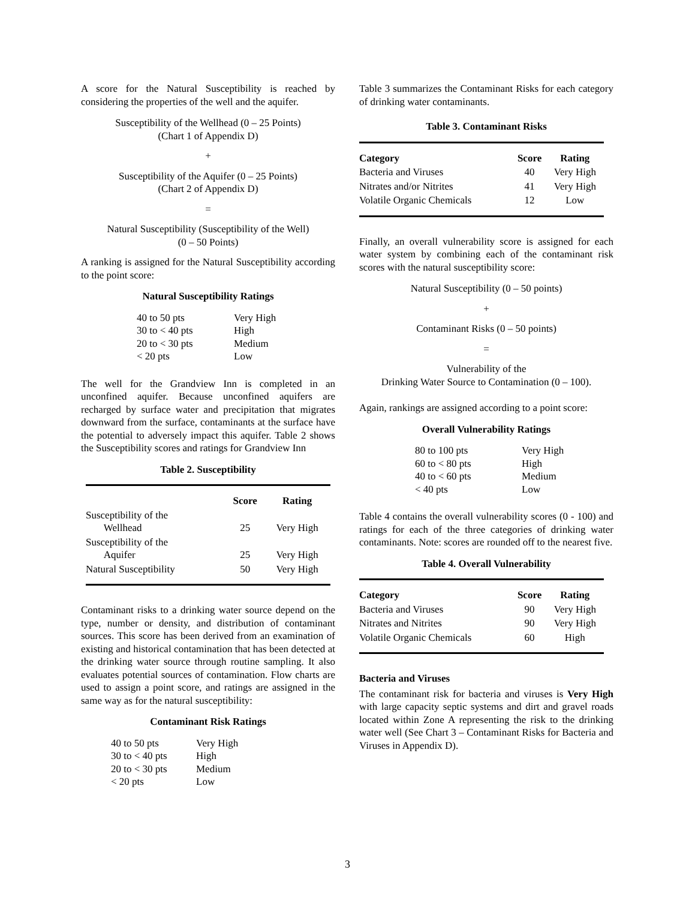A score for the Natural Susceptibility is reached by considering the properties of the well and the aquifer.
Susceptibility of the Wellhead (0 – 25 Points)
(Chart 1 of Appendix D)
+
Susceptibility of the Aquifer (0 – 25 Points)
(Chart 2 of Appendix D)
=
Natural Susceptibility (Susceptibility of the Well)
(0 – 50 Points)
A ranking is assigned for the Natural Susceptibility according to the point score:
Natural Susceptibility Ratings
| 40 to 50 pts | Very High |
| 30 to < 40 pts | High |
| 20 to < 30 pts | Medium |
| < 20 pts | Low |
The well for the Grandview Inn is completed in an unconfined aquifer. Because unconfined aquifers are recharged by surface water and precipitation that migrates downward from the surface, contaminants at the surface have the potential to adversely impact this aquifer. Table 2 shows the Susceptibility scores and ratings for Grandview Inn
Table 2. Susceptibility
| | Score | Rating |
| --- | --- | --- |
| Susceptibility of the Wellhead | 25 | Very High |
| Susceptibility of the Aquifer | 25 | Very High |
| Natural Susceptibility | 50 | Very High |
Contaminant risks to a drinking water source depend on the type, number or density, and distribution of contaminant sources. This score has been derived from an examination of existing and historical contamination that has been detected at the drinking water source through routine sampling. It also evaluates potential sources of contamination. Flow charts are used to assign a point score, and ratings are assigned in the same way as for the natural susceptibility:
Contaminant Risk Ratings
| 40 to 50 pts | Very High |
| 30 to < 40 pts | High |
| 20 to < 30 pts | Medium |
| < 20 pts | Low |
Table 3 summarizes the Contaminant Risks for each category of drinking water contaminants.
Table 3. Contaminant Risks
| Category | Score | Rating |
| --- | --- | --- |
| Bacteria and Viruses | 40 | Very High |
| Nitrates and/or Nitrites | 41 | Very High |
| Volatile Organic Chemicals | 12 | Low |
Finally, an overall vulnerability score is assigned for each water system by combining each of the contaminant risk scores with the natural susceptibility score:
Natural Susceptibility (0 – 50 points)
+
Contaminant Risks (0 – 50 points)
=
Vulnerability of the
Drinking Water Source to Contamination (0 – 100).
Again, rankings are assigned according to a point score:
Overall Vulnerability Ratings
| 80 to 100 pts | Very High |
| 60 to < 80 pts | High |
| 40 to < 60 pts | Medium |
| < 40 pts | Low |
Table 4 contains the overall vulnerability scores (0 - 100) and ratings for each of the three categories of drinking water contaminants. Note: scores are rounded off to the nearest five.
Table 4. Overall Vulnerability
| Category | Score | Rating |
| --- | --- | --- |
| Bacteria and Viruses | 90 | Very High |
| Nitrates and Nitrites | 90 | Very High |
| Volatile Organic Chemicals | 60 | High |
Bacteria and Viruses
The contaminant risk for bacteria and viruses is Very High with large capacity septic systems and dirt and gravel roads located within Zone A representing the risk to the drinking water well (See Chart 3 – Contaminant Risks for Bacteria and Viruses in Appendix D).
3